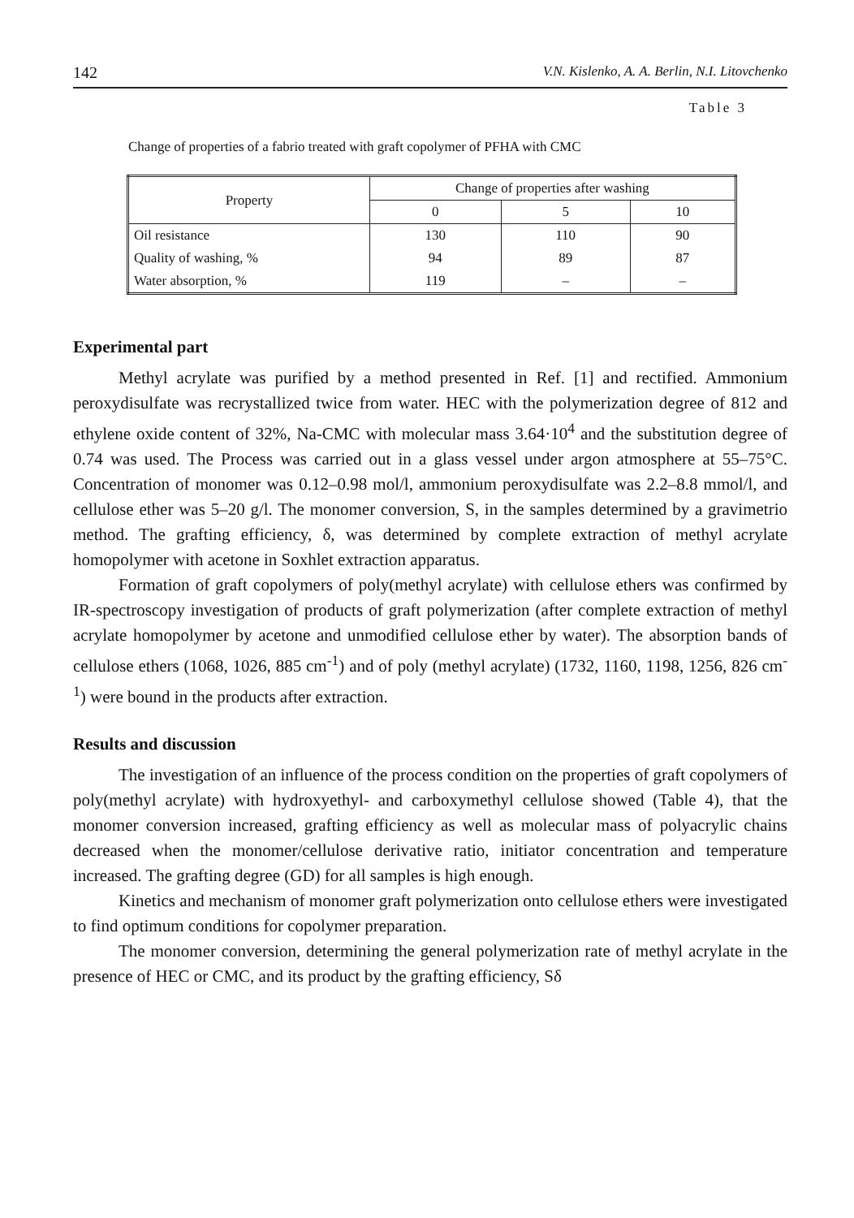142 V.N. Kislenko, A. A. Berlin, N.I. Litovchenko
Table 3
Change of properties of a fabrio treated with graft copolymer of PFHA with CMC
| Property | Change of properties after washing | | |
| --- | --- | --- | --- |
| | 0 | 5 | 10 |
| Oil resistance | 130 | 110 | 90 |
| Quality of washing, % | 94 | 89 | 87 |
| Water absorption, % | 119 | – | – |
Experimental part
Methyl acrylate was purified by a method presented in Ref. [1] and rectified. Ammonium peroxydisulfate was recrystallized twice from water. HEC with the polymerization degree of 812 and ethylene oxide content of 32%, Na-CMC with molecular mass 3.64·10<sup>4</sup> and the substitution degree of 0.74 was used. The Process was carried out in a glass vessel under argon atmosphere at 55–75°C. Concentration of monomer was 0.12–0.98 mol/l, ammonium peroxydisulfate was 2.2–8.8 mmol/l, and cellulose ether was 5–20 g/l. The monomer conversion, S, in the samples determined by a gravimetrio method. The grafting efficiency, δ, was determined by complete extraction of methyl acrylate homopolymer with acetone in Soxhlet extraction apparatus.
Formation of graft copolymers of poly(methyl acrylate) with cellulose ethers was confirmed by IR-spectroscopy investigation of products of graft polymerization (after complete extraction of methyl acrylate homopolymer by acetone and unmodified cellulose ether by water). The absorption bands of cellulose ethers (1068, 1026, 885 cm<sup>-1</sup>) and of poly (methyl acrylate) (1732, 1160, 1198, 1256, 826 cm<sup>-1</sup>) were bound in the products after extraction.
Results and discussion
The investigation of an influence of the process condition on the properties of graft copolymers of poly(methyl acrylate) with hydroxyethyl- and carboxymethyl cellulose showed (Table 4), that the monomer conversion increased, grafting efficiency as well as molecular mass of polyacrylic chains decreased when the monomer/cellulose derivative ratio, initiator concentration and temperature increased. The grafting degree (GD) for all samples is high enough.
Kinetics and mechanism of monomer graft polymerization onto cellulose ethers were investigated to find optimum conditions for copolymer preparation.
The monomer conversion, determining the general polymerization rate of methyl acrylate in the presence of HEC or CMC, and its product by the grafting efficiency, Sδ